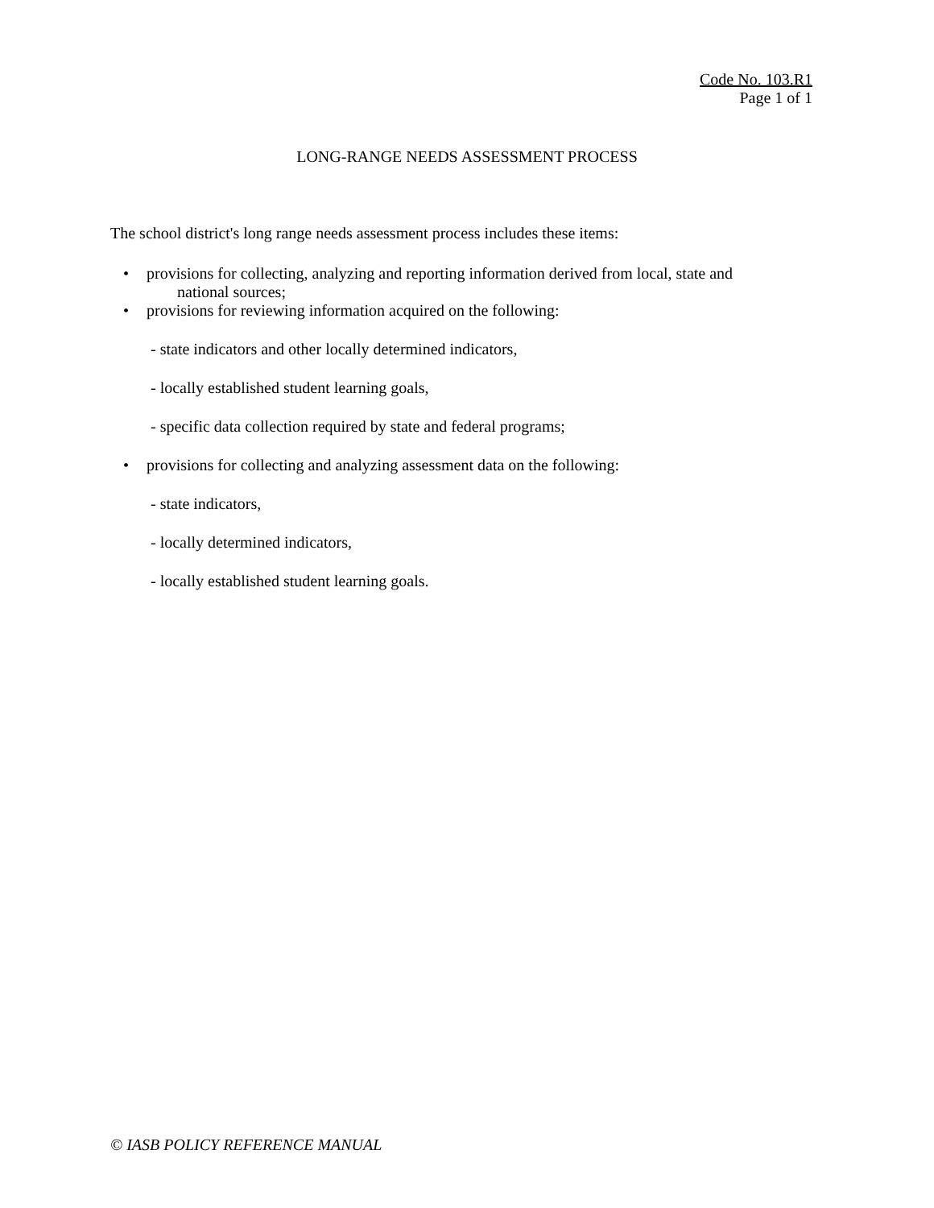Code No. 103.R1
Page 1 of 1
LONG-RANGE NEEDS ASSESSMENT PROCESS
The school district's long range needs assessment process includes these items:
• provisions for collecting, analyzing and reporting information derived from local, state and
national sources;
• provisions for reviewing information acquired on the following:
- state indicators and other locally determined indicators,
- locally established student learning goals,
- specific data collection required by state and federal programs;
• provisions for collecting and analyzing assessment data on the following:
- state indicators,
- locally determined indicators,
- locally established student learning goals.
© IASB POLICY REFERENCE MANUAL